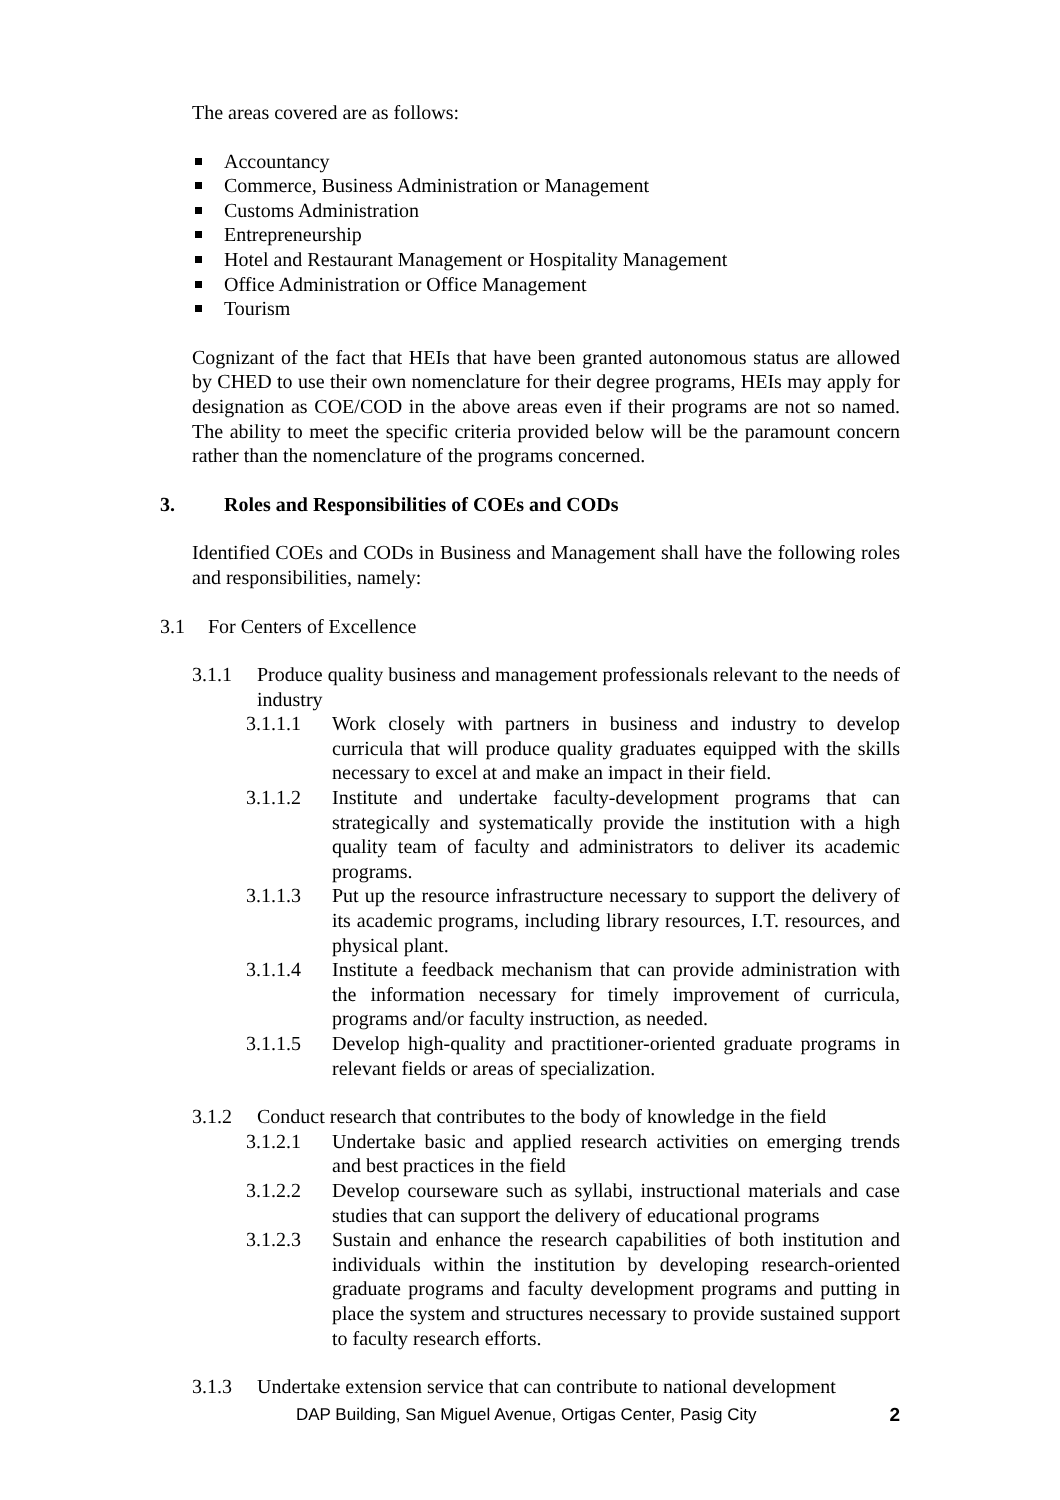The areas covered are as follows:
Accountancy
Commerce, Business Administration or Management
Customs Administration
Entrepreneurship
Hotel and Restaurant Management or Hospitality Management
Office Administration or Office Management
Tourism
Cognizant of the fact that HEIs that have been granted autonomous status are allowed by CHED to use their own nomenclature for their degree programs, HEIs may apply for designation as COE/COD in the above areas even if their programs are not so named. The ability to meet the specific criteria provided below will be the paramount concern rather than the nomenclature of the programs concerned.
3. Roles and Responsibilities of COEs and CODs
Identified COEs and CODs in Business and Management shall have the following roles and responsibilities, namely:
3.1 For Centers of Excellence
3.1.1 Produce quality business and management professionals relevant to the needs of industry
3.1.1.1 Work closely with partners in business and industry to develop curricula that will produce quality graduates equipped with the skills necessary to excel at and make an impact in their field.
3.1.1.2 Institute and undertake faculty-development programs that can strategically and systematically provide the institution with a high quality team of faculty and administrators to deliver its academic programs.
3.1.1.3 Put up the resource infrastructure necessary to support the delivery of its academic programs, including library resources, I.T. resources, and physical plant.
3.1.1.4 Institute a feedback mechanism that can provide administration with the information necessary for timely improvement of curricula, programs and/or faculty instruction, as needed.
3.1.1.5 Develop high-quality and practitioner-oriented graduate programs in relevant fields or areas of specialization.
3.1.2 Conduct research that contributes to the body of knowledge in the field
3.1.2.1 Undertake basic and applied research activities on emerging trends and best practices in the field
3.1.2.2 Develop courseware such as syllabi, instructional materials and case studies that can support the delivery of educational programs
3.1.2.3 Sustain and enhance the research capabilities of both institution and individuals within the institution by developing research-oriented graduate programs and faculty development programs and putting in place the system and structures necessary to provide sustained support to faculty research efforts.
3.1.3 Undertake extension service that can contribute to national development
DAP Building, San Miguel Avenue, Ortigas Center, Pasig City 2